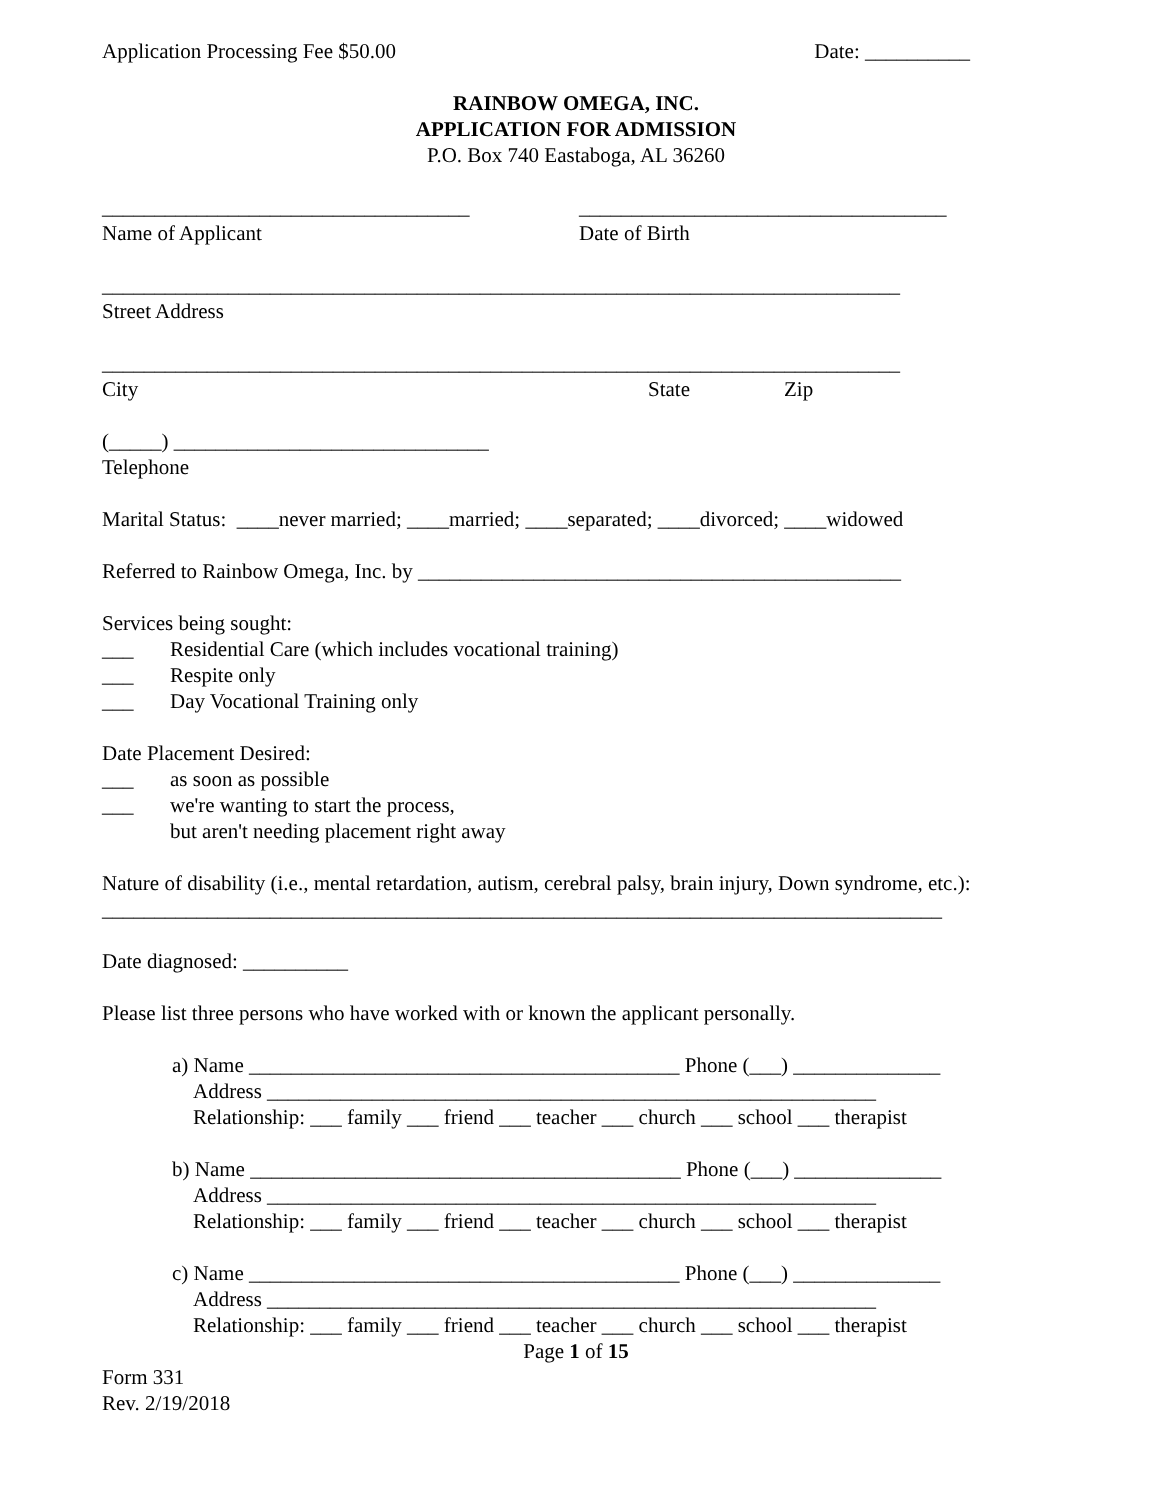Application Processing Fee $50.00 Date: __________
RAINBOW OMEGA, INC.
APPLICATION FOR ADMISSION
P.O. Box 740 Eastaboga, AL 36260
___________________________________ ___________________________________
Name of Applicant Date of Birth
____________________________________________________________________________
Street Address
____________________________________________________________________________
City State Zip
(_____) ______________________________
Telephone
Marital Status: ____never married; ____married; ____separated; ____divorced; ____widowed
Referred to Rainbow Omega, Inc. by ______________________________________________
Services being sought:
___ Residential Care (which includes vocational training)
___ Respite only
___ Day Vocational Training only
Date Placement Desired:
___ as soon as possible
___ we're wanting to start the process,
but aren't needing placement right away
Nature of disability (i.e., mental retardation, autism, cerebral palsy, brain injury, Down syndrome, etc.):
________________________________________________________________________________
Date diagnosed: __________
Please list three persons who have worked with or known the applicant personally.
a) Name _________________________________________ Phone (___) ______________
Address __________________________________________________________
Relationship: ___ family ___ friend ___ teacher ___ church ___ school ___ therapist
b) Name _________________________________________ Phone (___) ______________
Address __________________________________________________________
Relationship: ___ family ___ friend ___ teacher ___ church ___ school ___ therapist
c) Name _________________________________________ Phone (___) ______________
Address __________________________________________________________
Relationship: ___ family ___ friend ___ teacher ___ church ___ school ___ therapist
Page 1 of 15
Form 331
Rev. 2/19/2018